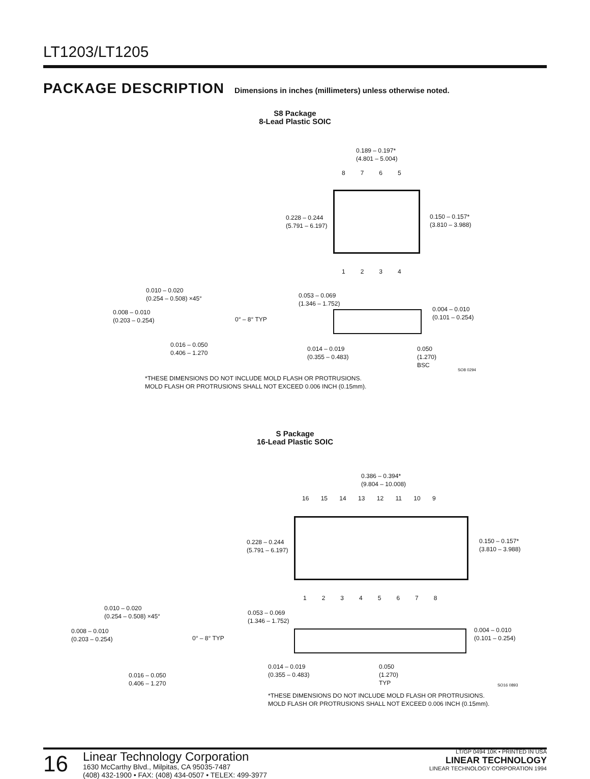LT1203/LT1205
PACKAGE DESCRIPTION Dimensions in inches (millimeters) unless otherwise noted.
S8 Package
8-Lead Plastic SOIC
0.189 – 0.197*
(4.801 – 5.004)
8 7 6 5
0.228 – 0.244
(5.791 – 6.197)
0.150 – 0.157*
(3.810 – 3.988)
1 2 3 4
0.010 – 0.020
(0.254 – 0.508) ×45°
0.008 – 0.010
(0.203 – 0.254)
0° – 8° TYP
0.016 – 0.050
0.406 – 1.270
0.053 – 0.069
(1.346 – 1.752)
0.004 – 0.010
(0.101 – 0.254)
0.014 – 0.019
(0.355 – 0.483)
0.050
(1.270)
BSC
SO8 0294
*THESE DIMENSIONS DO NOT INCLUDE MOLD FLASH OR PROTRUSIONS.
MOLD FLASH OR PROTRUSIONS SHALL NOT EXCEED 0.006 INCH (0.15mm).
S Package
16-Lead Plastic SOIC
0.386 – 0.394*
(9.804 – 10.008)
16 15 14 13 12 11 10 9
0.228 – 0.244
(5.791 – 6.197)
0.150 – 0.157*
(3.810 – 3.988)
1 2 3 4 5 6 7 8
0.010 – 0.020
(0.254 – 0.508) ×45°
0.008 – 0.010
(0.203 – 0.254)
0° – 8° TYP
0.016 – 0.050
0.406 – 1.270
0.053 – 0.069
(1.346 – 1.752)
0.004 – 0.010
(0.101 – 0.254)
0.014 – 0.019
(0.355 – 0.483)
0.050
(1.270)
TYP
SO16 0893
*THESE DIMENSIONS DO NOT INCLUDE MOLD FLASH OR PROTRUSIONS.
MOLD FLASH OR PROTRUSIONS SHALL NOT EXCEED 0.006 INCH (0.15mm).
16
Linear Technology Corporation
1630 McCarthy Blvd., Milpitas, CA 95035-7487
(408) 432-1900 • FAX: (408) 434-0507 • TELEX: 499-3977
LT/GP 0494 10K • PRINTED IN USA
LINEAR TECHNOLOGY
LINEAR TECHNOLOGY CORPORATION 1994